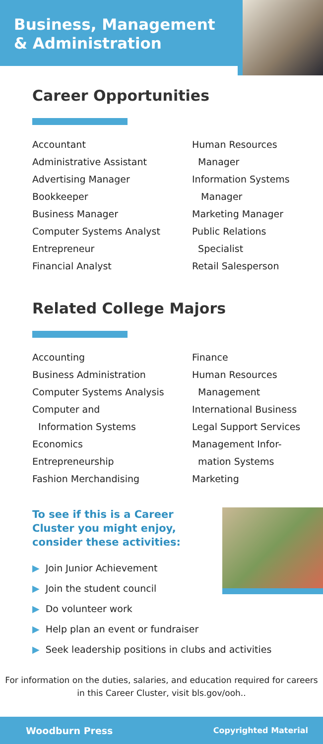Business, Management
& Administration
Career Opportunities
Accountant
Administrative Assistant
Advertising Manager
Bookkeeper
Business Manager
Computer Systems Analyst
Entrepreneur
Financial Analyst
Human Resources
Manager
Information Systems
Manager
Marketing Manager
Public Relations
Specialist
Retail Salesperson
Related College Majors
Accounting
Business Administration
Computer Systems Analysis
Computer and
Information Systems
Economics
Entrepreneurship
Fashion Merchandising
Finance
Human Resources
Management
International Business
Legal Support Services
Management Infor-
mation Systems
Marketing
To see if this is a Career Cluster you might enjoy, consider these activities:
▶ Join Junior Achievement
▶ Join the student council
▶ Do volunteer work
▶ Help plan an event or fundraiser
▶ Seek leadership positions in clubs and activities
For information on the duties, salaries, and education required for careers in this Career Cluster, visit bls.gov/ooh..
Woodburn Press Copyrighted Material